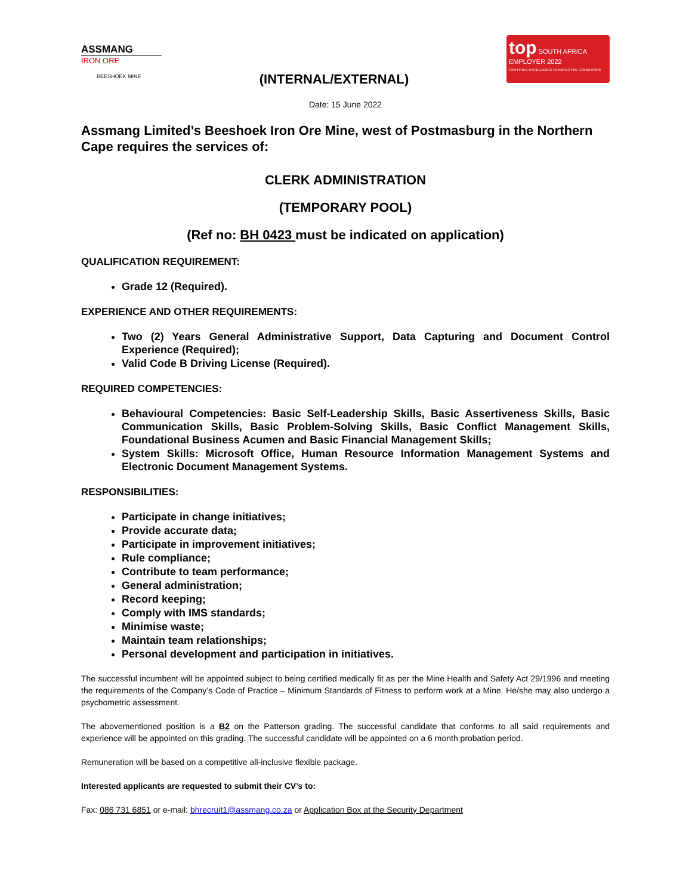ASSMANG
IRON ORE
BEESHOEK MINE
(INTERNAL/EXTERNAL)
top SOUTH AFRICA
EMPLOYER 2022
CERTIFIED EXCELLENCE IN EMPLOYEE CONDITIONS
Date: 15 June 2022
Assmang Limited’s Beeshoek Iron Ore Mine, west of Postmasburg in the Northern Cape requires the services of:
CLERK ADMINISTRATION
(TEMPORARY POOL)
(Ref no: BH 0423 must be indicated on application)
QUALIFICATION REQUIREMENT:
Grade 12 (Required).
EXPERIENCE AND OTHER REQUIREMENTS:
Two (2) Years General Administrative Support, Data Capturing and Document Control Experience (Required);
Valid Code B Driving License (Required).
REQUIRED COMPETENCIES:
Behavioural Competencies: Basic Self-Leadership Skills, Basic Assertiveness Skills, Basic Communication Skills, Basic Problem-Solving Skills, Basic Conflict Management Skills, Foundational Business Acumen and Basic Financial Management Skills;
System Skills: Microsoft Office, Human Resource Information Management Systems and Electronic Document Management Systems.
RESPONSIBILITIES:
Participate in change initiatives;
Provide accurate data;
Participate in improvement initiatives;
Rule compliance;
Contribute to team performance;
General administration;
Record keeping;
Comply with IMS standards;
Minimise waste;
Maintain team relationships;
Personal development and participation in initiatives.
The successful incumbent will be appointed subject to being certified medically fit as per the Mine Health and Safety Act 29/1996 and meeting the requirements of the Company’s Code of Practice – Minimum Standards of Fitness to perform work at a Mine. He/she may also undergo a psychometric assessment.
The abovementioned position is a B2 on the Patterson grading. The successful candidate that conforms to all said requirements and experience will be appointed on this grading. The successful candidate will be appointed on a 6 month probation period.
Remuneration will be based on a competitive all-inclusive flexible package.
Interested applicants are requested to submit their CV’s to:
Fax: 086 731 6851 or e-mail: bhrecruit1@assmang.co.za or Application Box at the Security Department